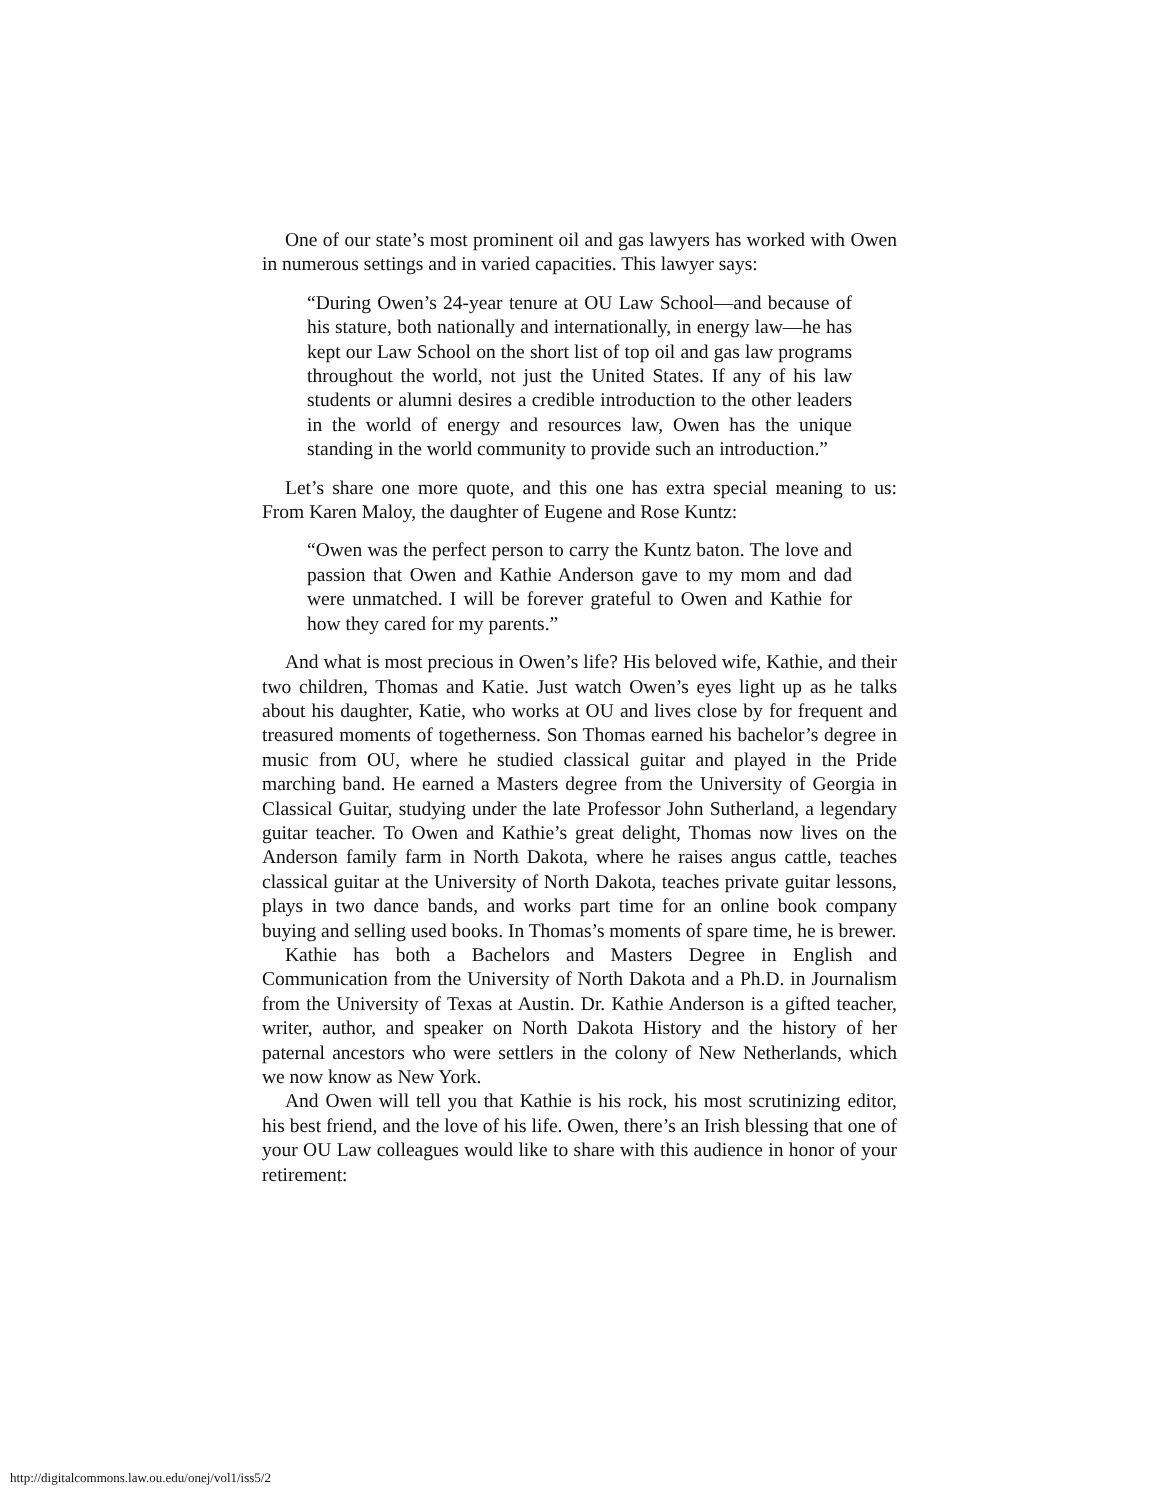One of our state’s most prominent oil and gas lawyers has worked with Owen in numerous settings and in varied capacities. This lawyer says:
“During Owen’s 24-year tenure at OU Law School—and because of his stature, both nationally and internationally, in energy law—he has kept our Law School on the short list of top oil and gas law programs throughout the world, not just the United States. If any of his law students or alumni desires a credible introduction to the other leaders in the world of energy and resources law, Owen has the unique standing in the world community to provide such an introduction.”
Let’s share one more quote, and this one has extra special meaning to us: From Karen Maloy, the daughter of Eugene and Rose Kuntz:
“Owen was the perfect person to carry the Kuntz baton. The love and passion that Owen and Kathie Anderson gave to my mom and dad were unmatched. I will be forever grateful to Owen and Kathie for how they cared for my parents.”
And what is most precious in Owen’s life? His beloved wife, Kathie, and their two children, Thomas and Katie. Just watch Owen’s eyes light up as he talks about his daughter, Katie, who works at OU and lives close by for frequent and treasured moments of togetherness. Son Thomas earned his bachelor’s degree in music from OU, where he studied classical guitar and played in the Pride marching band. He earned a Masters degree from the University of Georgia in Classical Guitar, studying under the late Professor John Sutherland, a legendary guitar teacher. To Owen and Kathie’s great delight, Thomas now lives on the Anderson family farm in North Dakota, where he raises angus cattle, teaches classical guitar at the University of North Dakota, teaches private guitar lessons, plays in two dance bands, and works part time for an online book company buying and selling used books. In Thomas’s moments of spare time, he is brewer.
Kathie has both a Bachelors and Masters Degree in English and Communication from the University of North Dakota and a Ph.D. in Journalism from the University of Texas at Austin. Dr. Kathie Anderson is a gifted teacher, writer, author, and speaker on North Dakota History and the history of her paternal ancestors who were settlers in the colony of New Netherlands, which we now know as New York.
And Owen will tell you that Kathie is his rock, his most scrutinizing editor, his best friend, and the love of his life. Owen, there’s an Irish blessing that one of your OU Law colleagues would like to share with this audience in honor of your retirement:
http://digitalcommons.law.ou.edu/onej/vol1/iss5/2